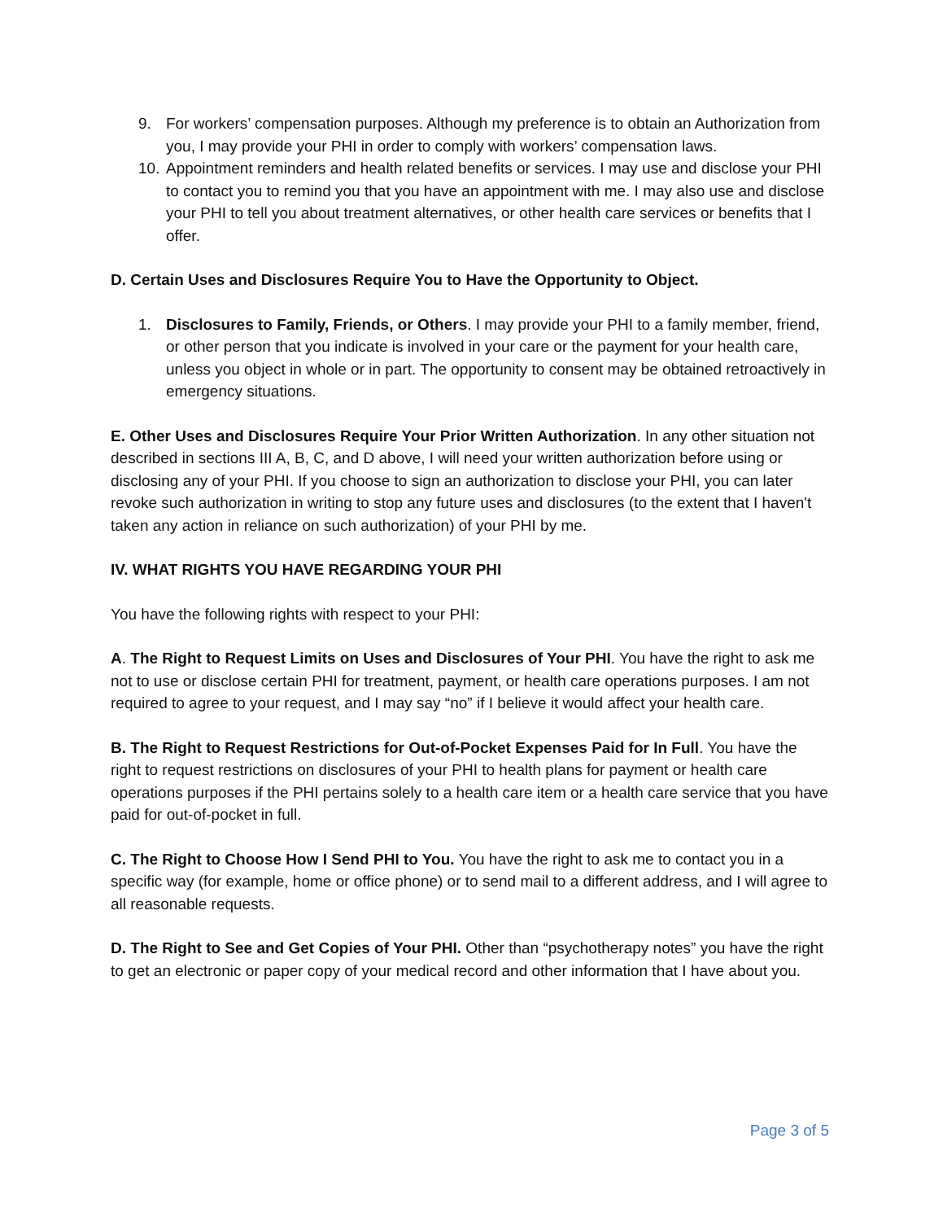9. For workers’ compensation purposes. Although my preference is to obtain an Authorization from you, I may provide your PHI in order to comply with workers’ compensation laws.
10. Appointment reminders and health related benefits or services. I may use and disclose your PHI to contact you to remind you that you have an appointment with me. I may also use and disclose your PHI to tell you about treatment alternatives, or other health care services or benefits that I offer.
D. Certain Uses and Disclosures Require You to Have the Opportunity to Object.
1. Disclosures to Family, Friends, or Others. I may provide your PHI to a family member, friend, or other person that you indicate is involved in your care or the payment for your health care, unless you object in whole or in part. The opportunity to consent may be obtained retroactively in emergency situations.
E. Other Uses and Disclosures Require Your Prior Written Authorization. In any other situation not described in sections III A, B, C, and D above, I will need your written authorization before using or disclosing any of your PHI. If you choose to sign an authorization to disclose your PHI, you can later revoke such authorization in writing to stop any future uses and disclosures (to the extent that I haven't taken any action in reliance on such authorization) of your PHI by me.
IV. WHAT RIGHTS YOU HAVE REGARDING YOUR PHI
You have the following rights with respect to your PHI:
A. The Right to Request Limits on Uses and Disclosures of Your PHI. You have the right to ask me not to use or disclose certain PHI for treatment, payment, or health care operations purposes. I am not required to agree to your request, and I may say “no” if I believe it would affect your health care.
B. The Right to Request Restrictions for Out-of-Pocket Expenses Paid for In Full. You have the right to request restrictions on disclosures of your PHI to health plans for payment or health care operations purposes if the PHI pertains solely to a health care item or a health care service that you have paid for out-of-pocket in full.
C. The Right to Choose How I Send PHI to You. You have the right to ask me to contact you in a specific way (for example, home or office phone) or to send mail to a different address, and I will agree to all reasonable requests.
D. The Right to See and Get Copies of Your PHI. Other than “psychotherapy notes” you have the right to get an electronic or paper copy of your medical record and other information that I have about you.
Page 3 of 5